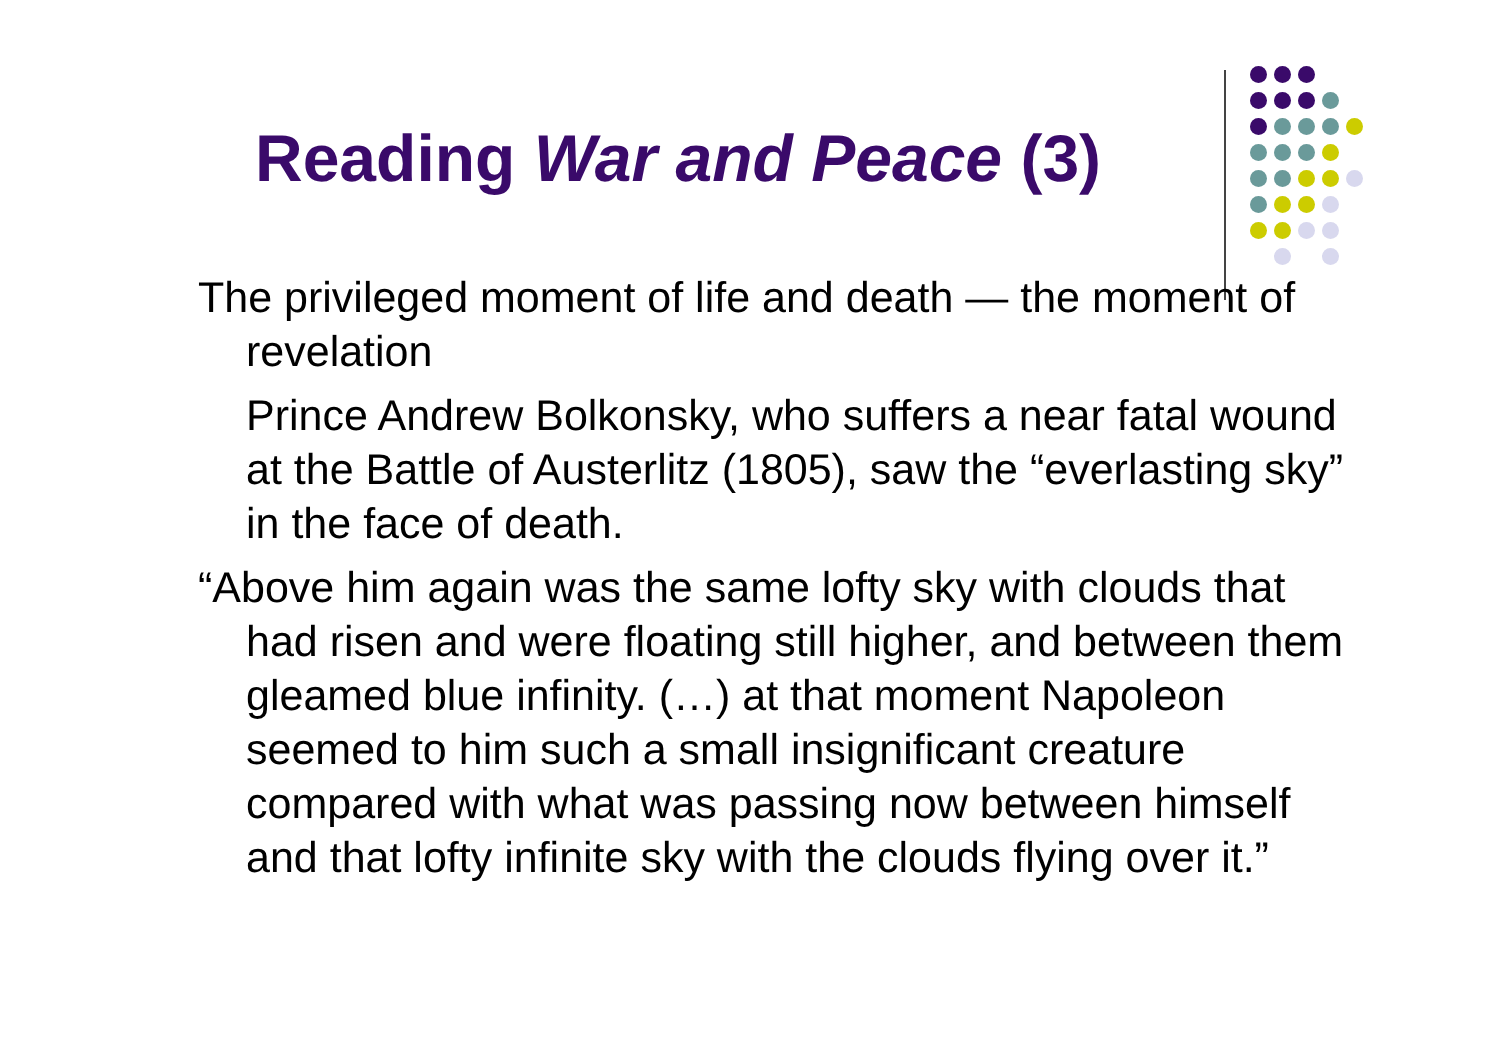Reading War and Peace (3)
The privileged moment of life and death — the moment of revelation
Prince Andrew Bolkonsky, who suffers a near fatal wound at the Battle of Austerlitz (1805), saw the “everlasting sky” in the face of death.
“Above him again was the same lofty sky with clouds that had risen and were floating still higher, and between them gleamed blue infinity. (…) at that moment Napoleon seemed to him such a small insignificant creature compared with what was passing now between himself and that lofty infinite sky with the clouds flying over it.”